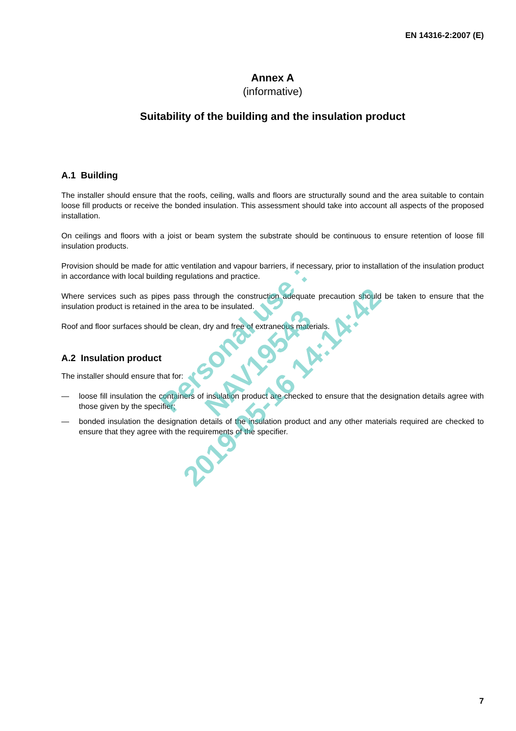EN 14316-2:2007 (E)
Annex A
(informative)
Suitability of the building and the insulation product
A.1 Building
The installer should ensure that the roofs, ceiling, walls and floors are structurally sound and the area suitable to contain loose fill products or receive the bonded insulation. This assessment should take into account all aspects of the proposed installation.
On ceilings and floors with a joist or beam system the substrate should be continuous to ensure retention of loose fill insulation products.
Provision should be made for attic ventilation and vapour barriers, if necessary, prior to installation of the insulation product in accordance with local building regulations and practice.
Where services such as pipes pass through the construction adequate precaution should be taken to ensure that the insulation product is retained in the area to be insulated.
Roof and floor surfaces should be clean, dry and free of extraneous materials.
A.2 Insulation product
The installer should ensure that for:
— loose fill insulation the containers of insulation product are checked to ensure that the designation details agree with those given by the specifier;
— bonded insulation the designation details of the insulation product and any other materials required are checked to ensure that they agree with the requirements of the specifier.
Personal use : NAV19543
2019-05-16 14:14:42
7